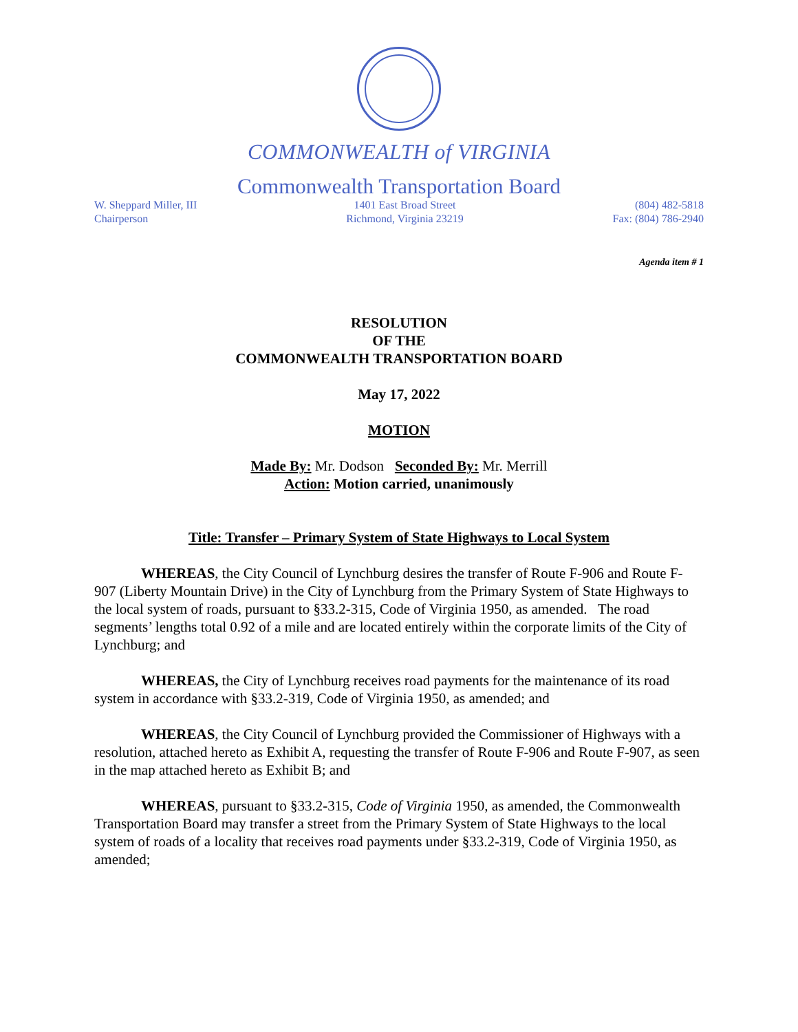COMMONWEALTH of VIRGINIA
Commonwealth Transportation Board
W. Sheppard Miller, III
Chairperson
1401 East Broad Street
Richmond, Virginia 23219
(804) 482-5818
Fax: (804) 786-2940
Agenda item # 1
RESOLUTION
OF THE
COMMONWEALTH TRANSPORTATION BOARD
May 17, 2022
MOTION
Made By: Mr. Dodson Seconded By: Mr. Merrill
Action: Motion carried, unanimously
Title: Transfer – Primary System of State Highways to Local System
WHEREAS, the City Council of Lynchburg desires the transfer of Route F-906 and Route F-907 (Liberty Mountain Drive) in the City of Lynchburg from the Primary System of State Highways to the local system of roads, pursuant to §33.2-315, Code of Virginia 1950, as amended. The road segments’ lengths total 0.92 of a mile and are located entirely within the corporate limits of the City of Lynchburg; and
WHEREAS, the City of Lynchburg receives road payments for the maintenance of its road system in accordance with §33.2-319, Code of Virginia 1950, as amended; and
WHEREAS, the City Council of Lynchburg provided the Commissioner of Highways with a resolution, attached hereto as Exhibit A, requesting the transfer of Route F-906 and Route F-907, as seen in the map attached hereto as Exhibit B; and
WHEREAS, pursuant to §33.2-315, Code of Virginia 1950, as amended, the Commonwealth Transportation Board may transfer a street from the Primary System of State Highways to the local system of roads of a locality that receives road payments under §33.2-319, Code of Virginia 1950, as amended;